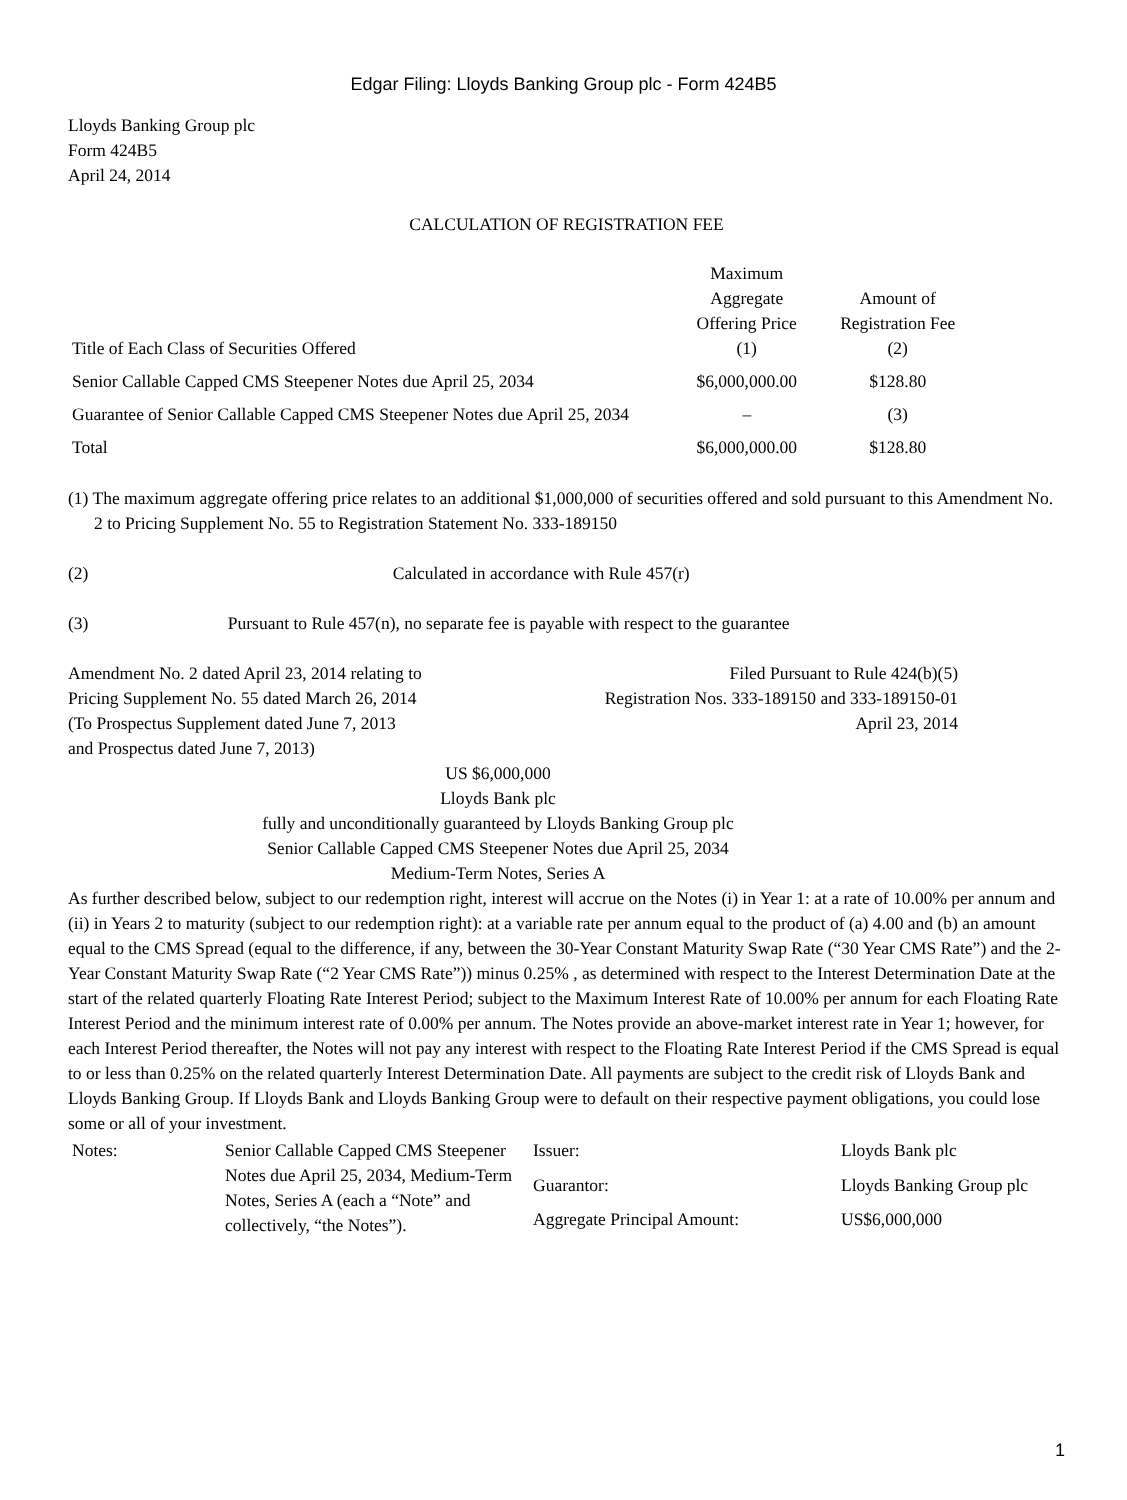Edgar Filing: Lloyds Banking Group plc - Form 424B5
Lloyds Banking Group plc
Form 424B5
April 24, 2014
CALCULATION OF REGISTRATION FEE
| Title of Each Class of Securities Offered | Maximum Aggregate Offering Price (1) | Amount of Registration Fee (2) |
| --- | --- | --- |
| Senior Callable Capped CMS Steepener Notes due April 25, 2034 | $6,000,000.00 | $128.80 |
| Guarantee of Senior Callable Capped CMS Steepener Notes due April 25, 2034 | – | (3) |
| Total | $6,000,000.00 | $128.80 |
(1) The maximum aggregate offering price relates to an additional $1,000,000 of securities offered and sold pursuant to this Amendment No. 2 to Pricing Supplement No. 55 to Registration Statement No. 333-189150
(2) Calculated in accordance with Rule 457(r)
(3) Pursuant to Rule 457(n), no separate fee is payable with respect to the guarantee
Amendment No. 2 dated April 23, 2014 relating to
Pricing Supplement No. 55 dated March 26, 2014
(To Prospectus Supplement dated June 7, 2013
and Prospectus dated June 7, 2013)
Filed Pursuant to Rule 424(b)(5)
Registration Nos. 333-189150 and 333-189150-01
April 23, 2014
US $6,000,000
Lloyds Bank plc
fully and unconditionally guaranteed by Lloyds Banking Group plc
Senior Callable Capped CMS Steepener Notes due April 25, 2034
Medium-Term Notes, Series A
As further described below, subject to our redemption right, interest will accrue on the Notes (i) in Year 1: at a rate of 10.00% per annum and (ii) in Years 2 to maturity (subject to our redemption right): at a variable rate per annum equal to the product of (a) 4.00 and (b) an amount equal to the CMS Spread (equal to the difference, if any, between the 30-Year Constant Maturity Swap Rate (“30 Year CMS Rate”) and the 2-Year Constant Maturity Swap Rate (“2 Year CMS Rate”)) minus 0.25% , as determined with respect to the Interest Determination Date at the start of the related quarterly Floating Rate Interest Period; subject to the Maximum Interest Rate of 10.00% per annum for each Floating Rate Interest Period and the minimum interest rate of 0.00% per annum. The Notes provide an above-market interest rate in Year 1; however, for each Interest Period thereafter, the Notes will not pay any interest with respect to the Floating Rate Interest Period if the CMS Spread is equal to or less than 0.25% on the related quarterly Interest Determination Date. All payments are subject to the credit risk of Lloyds Bank and Lloyds Banking Group. If Lloyds Bank and Lloyds Banking Group were to default on their respective payment obligations, you could lose some or all of your investment.
| Notes: | Senior Callable Capped CMS Steepener Notes due April 25, 2034, Medium-Term Notes, Series A (each a “Note” and collectively, “the Notes”). | Issuer: | Lloyds Bank plc |
| | | Guarantor: | Lloyds Banking Group plc |
| | | Aggregate Principal Amount: | US$6,000,000 |
1